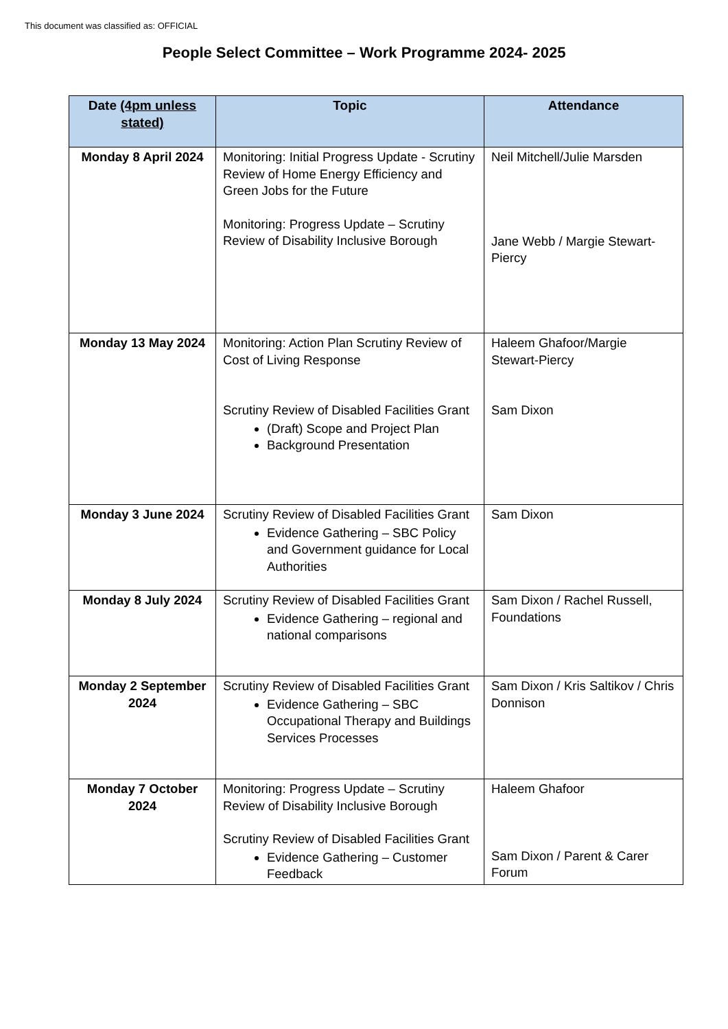This document was classified as: OFFICIAL
People Select Committee – Work Programme 2024- 2025
| Date (4pm unless stated) | Topic | Attendance |
| --- | --- | --- |
| Monday 8 April 2024 | Monitoring: Initial Progress Update - Scrutiny Review of Home Energy Efficiency and Green Jobs for the Future Monitoring: Progress Update – Scrutiny Review of Disability Inclusive Borough | Neil Mitchell/Julie Marsden Jane Webb / Margie Stewart-Piercy |
| Monday 13 May 2024 | Monitoring: Action Plan Scrutiny Review of Cost of Living Response Scrutiny Review of Disabled Facilities Grant (Draft) Scope and Project Plan Background Presentation | Haleem Ghafoor/Margie Stewart-Piercy Sam Dixon |
| Monday 3 June 2024 | Scrutiny Review of Disabled Facilities Grant Evidence Gathering – SBC Policy and Government guidance for Local Authorities | Sam Dixon |
| Monday 8 July 2024 | Scrutiny Review of Disabled Facilities Grant Evidence Gathering – regional and national comparisons | Sam Dixon / Rachel Russell, Foundations |
| Monday 2 September 2024 | Scrutiny Review of Disabled Facilities Grant Evidence Gathering – SBC Occupational Therapy and Buildings Services Processes | Sam Dixon / Kris Saltikov / Chris Donnison |
| Monday 7 October 2024 | Monitoring: Progress Update – Scrutiny Review of Disability Inclusive Borough Scrutiny Review of Disabled Facilities Grant Evidence Gathering – Customer Feedback | Haleem Ghafoor Sam Dixon / Parent & Carer Forum |